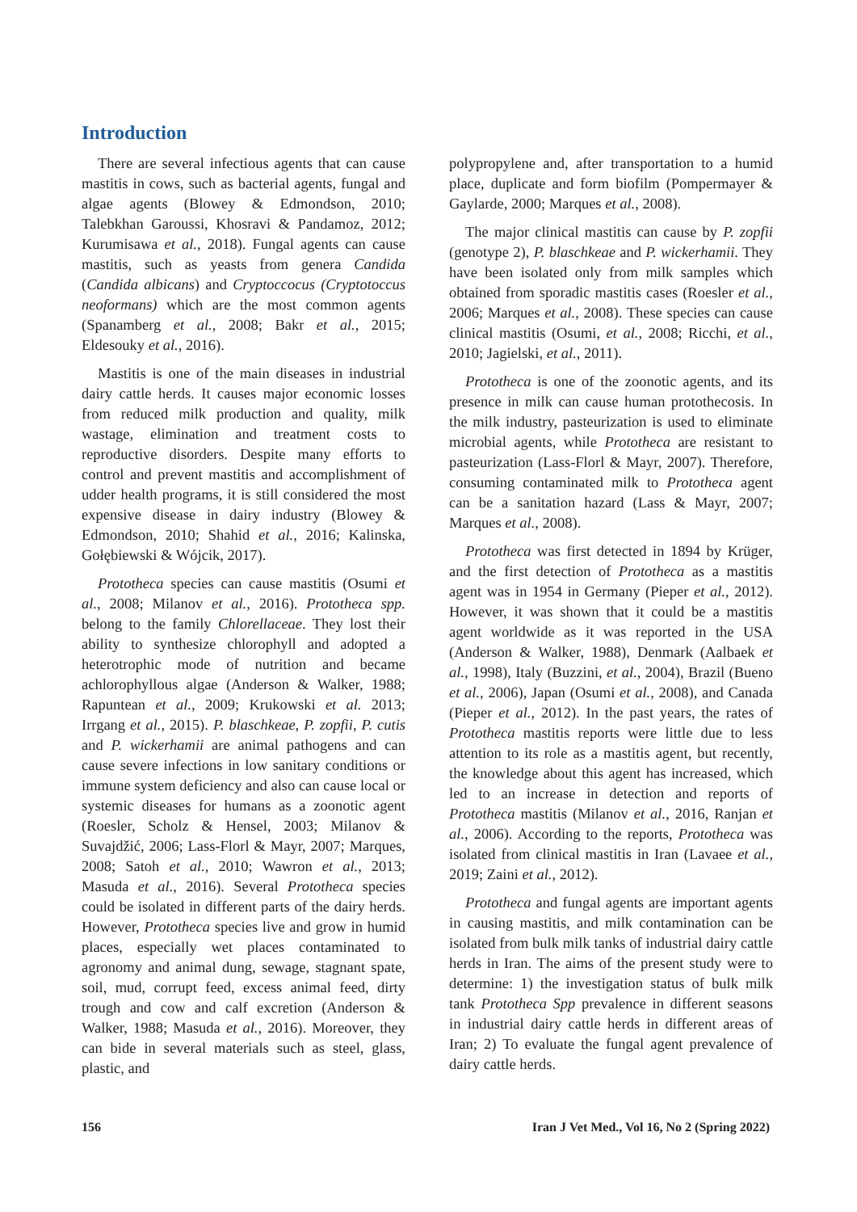Introduction
There are several infectious agents that can cause mastitis in cows, such as bacterial agents, fungal and algae agents (Blowey & Edmondson, 2010; Talebkhan Garoussi, Khosravi & Pandamoz, 2012; Kurumisawa et al., 2018). Fungal agents can cause mastitis, such as yeasts from genera Candida (Candida albicans) and Cryptoccocus (Cryptotoccus neoformans) which are the most common agents (Spanamberg et al., 2008; Bakr et al., 2015; Eldesouky et al., 2016).
Mastitis is one of the main diseases in industrial dairy cattle herds. It causes major economic losses from reduced milk production and quality, milk wastage, elimination and treatment costs to reproductive disorders. Despite many efforts to control and prevent mastitis and accomplishment of udder health programs, it is still considered the most expensive disease in dairy industry (Blowey & Edmondson, 2010; Shahid et al., 2016; Kalinska, Gołębiewski & Wójcik, 2017).
Prototheca species can cause mastitis (Osumi et al., 2008; Milanov et al., 2016). Prototheca spp. belong to the family Chlorellaceae. They lost their ability to synthesize chlorophyll and adopted a heterotrophic mode of nutrition and became achlorophyllous algae (Anderson & Walker, 1988; Rapuntean et al., 2009; Krukowski et al. 2013; Irrgang et al., 2015). P. blaschkeae, P. zopfii, P. cutis and P. wickerhamii are animal pathogens and can cause severe infections in low sanitary conditions or immune system deficiency and also can cause local or systemic diseases for humans as a zoonotic agent (Roesler, Scholz & Hensel, 2003; Milanov & Suvajdžić, 2006; Lass-Florl & Mayr, 2007; Marques, 2008; Satoh et al., 2010; Wawron et al., 2013; Masuda et al., 2016). Several Prototheca species could be isolated in different parts of the dairy herds. However, Prototheca species live and grow in humid places, especially wet places contaminated to agronomy and animal dung, sewage, stagnant spate, soil, mud, corrupt feed, excess animal feed, dirty trough and cow and calf excretion (Anderson & Walker, 1988; Masuda et al., 2016). Moreover, they can bide in several materials such as steel, glass, plastic, and
polypropylene and, after transportation to a humid place, duplicate and form biofilm (Pompermayer & Gaylarde, 2000; Marques et al., 2008).
The major clinical mastitis can cause by P. zopfii (genotype 2), P. blaschkeae and P. wickerhamii. They have been isolated only from milk samples which obtained from sporadic mastitis cases (Roesler et al., 2006; Marques et al., 2008). These species can cause clinical mastitis (Osumi, et al., 2008; Ricchi, et al., 2010; Jagielski, et al., 2011).
Prototheca is one of the zoonotic agents, and its presence in milk can cause human protothecosis. In the milk industry, pasteurization is used to eliminate microbial agents, while Prototheca are resistant to pasteurization (Lass-Florl & Mayr, 2007). Therefore, consuming contaminated milk to Prototheca agent can be a sanitation hazard (Lass & Mayr, 2007; Marques et al., 2008).
Prototheca was first detected in 1894 by Krüger, and the first detection of Prototheca as a mastitis agent was in 1954 in Germany (Pieper et al., 2012). However, it was shown that it could be a mastitis agent worldwide as it was reported in the USA (Anderson & Walker, 1988), Denmark (Aalbaek et al., 1998), Italy (Buzzini, et al., 2004), Brazil (Bueno et al., 2006), Japan (Osumi et al., 2008), and Canada (Pieper et al., 2012). In the past years, the rates of Prototheca mastitis reports were little due to less attention to its role as a mastitis agent, but recently, the knowledge about this agent has increased, which led to an increase in detection and reports of Prototheca mastitis (Milanov et al., 2016, Ranjan et al., 2006). According to the reports, Prototheca was isolated from clinical mastitis in Iran (Lavaee et al., 2019; Zaini et al., 2012).
Prototheca and fungal agents are important agents in causing mastitis, and milk contamination can be isolated from bulk milk tanks of industrial dairy cattle herds in Iran. The aims of the present study were to determine: 1) the investigation status of bulk milk tank Prototheca Spp prevalence in different seasons in industrial dairy cattle herds in different areas of Iran; 2) To evaluate the fungal agent prevalence of dairy cattle herds.
156 Iran J Vet Med., Vol 16, No 2 (Spring 2022)